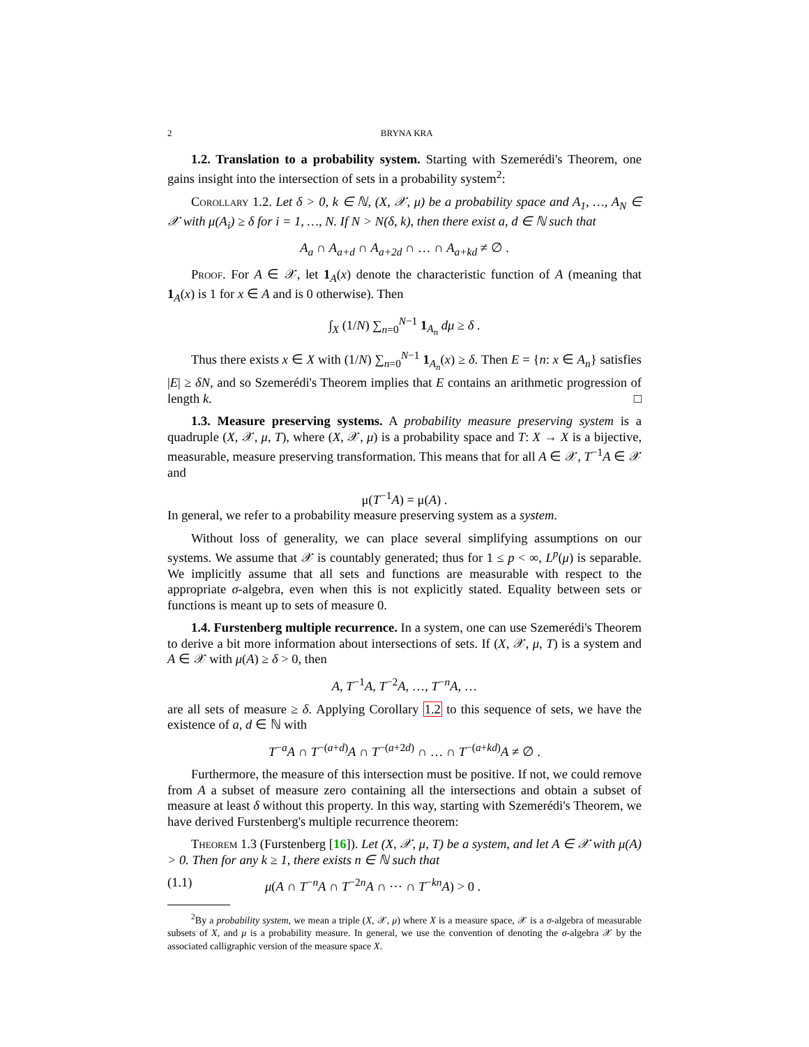2 BRYNA KRA
1.2. Translation to a probability system. Starting with Szemerédi's Theorem, one gains insight into the intersection of sets in a probability system<sup>2</sup>:
Corollary 1.2. Let δ > 0, k ∈ ℕ, (X, 𝒳, μ) be a probability space and A<sub>1</sub>, …, A<sub>N</sub> ∈ 𝒳 with μ(A<sub>i</sub>) ≥ δ for i = 1, …, N. If N > N(δ, k), then there exist a, d ∈ ℕ such that
A<sub>a</sub> ∩ A<sub>a+d</sub> ∩ A<sub>a+2d</sub> ∩ … ∩ A<sub>a+kd</sub> ≠ ∅ .
Proof. For A ∈ 𝒳, let 1<sub>A</sub>(x) denote the characteristic function of A (meaning that 1<sub>A</sub>(x) is 1 for x ∈ A and is 0 otherwise). Then
∫<sub>X</sub> (1/N) ∑<sub>n=0</sub><sup>N−1</sup> 1<sub>A<sub>n</sub></sub> dμ ≥ δ .
Thus there exists x ∈ X with (1/N) ∑<sub>n=0</sub><sup>N−1</sup> 1<sub>A<sub>n</sub></sub>(x) ≥ δ. Then E = {n: x ∈ A<sub>n</sub>} satisfies |E| ≥ δN, and so Szemerédi's Theorem implies that E contains an arithmetic progression of length k. □
1.3. Measure preserving systems. A probability measure preserving system is a quadruple (X, 𝒳, μ, T), where (X, 𝒳, μ) is a probability space and T: X → X is a bijective, measurable, measure preserving transformation. This means that for all A ∈ 𝒳, T<sup>−1</sup>A ∈ 𝒳 and
μ(T<sup>−1</sup>A) = μ(A) .
In general, we refer to a probability measure preserving system as a system.
Without loss of generality, we can place several simplifying assumptions on our systems. We assume that 𝒳 is countably generated; thus for 1 ≤ p < ∞, L<sup>p</sup>(μ) is separable. We implicitly assume that all sets and functions are measurable with respect to the appropriate σ-algebra, even when this is not explicitly stated. Equality between sets or functions is meant up to sets of measure 0.
1.4. Furstenberg multiple recurrence. In a system, one can use Szemerédi's Theorem to derive a bit more information about intersections of sets. If (X, 𝒳, μ, T) is a system and A ∈ 𝒳 with μ(A) ≥ δ > 0, then
A, T<sup>−1</sup>A, T<sup>−2</sup>A, …, T<sup>−n</sup>A, …
are all sets of measure ≥ δ. Applying Corollary 1.2 to this sequence of sets, we have the existence of a, d ∈ ℕ with
T<sup>−a</sup>A ∩ T<sup>−(a+d)</sup>A ∩ T<sup>−(a+2d)</sup> ∩ … ∩ T<sup>−(a+kd)</sup>A ≠ ∅ .
Furthermore, the measure of this intersection must be positive. If not, we could remove from A a subset of measure zero containing all the intersections and obtain a subset of measure at least δ without this property. In this way, starting with Szemerédi's Theorem, we have derived Furstenberg's multiple recurrence theorem:
Theorem 1.3 (Furstenberg [16]). Let (X, 𝒳, μ, T) be a system, and let A ∈ 𝒳 with μ(A) > 0. Then for any k ≥ 1, there exists n ∈ ℕ such that
(1.1) μ(A ∩ T<sup>−n</sup>A ∩ T<sup>−2n</sup>A ∩ ⋯ ∩ T<sup>−kn</sup>A) > 0 .
<sup>2</sup> By a probability system, we mean a triple (X, 𝒳, μ) where X is a measure space, 𝒳 is a σ-algebra of measurable subsets of X, and μ is a probability measure. In general, we use the convention of denoting the σ-algebra 𝒳 by the associated calligraphic version of the measure space X.